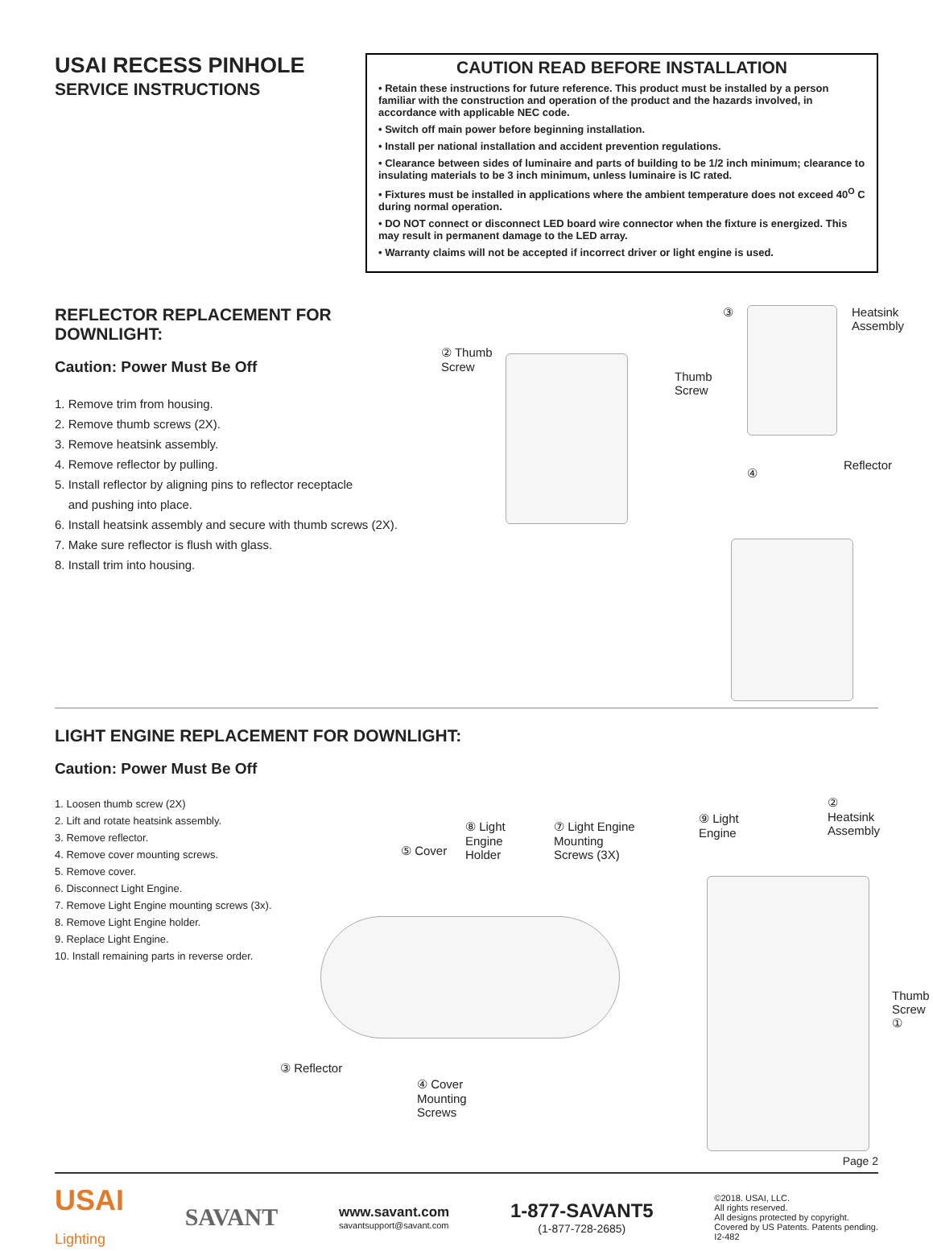USAI RECESS PINHOLE
SERVICE INSTRUCTIONS
CAUTION READ BEFORE INSTALLATION
• Retain these instructions for future reference. This product must be installed by a person familiar with the construction and operation of the product and the hazards involved, in accordance with applicable NEC code.
• Switch off main power before beginning installation.
• Install per national installation and accident prevention regulations.
• Clearance between sides of luminaire and parts of building to be 1/2 inch minimum; clearance to insulating materials to be 3 inch minimum, unless luminaire is IC rated.
• Fixtures must be installed in applications where the ambient temperature does not exceed 40<sup>O</sup> C during normal operation.
• DO NOT connect or disconnect LED board wire connector when the fixture is energized. This may result in permanent damage to the LED array.
• Warranty claims will not be accepted if incorrect driver or light engine is used.
REFLECTOR REPLACEMENT FOR DOWNLIGHT:
Caution: Power Must Be Off
1. Remove trim from housing.
2. Remove thumb screws (2X).
3. Remove heatsink assembly.
4. Remove reflector by pulling.
5. Install reflector by aligning pins to reflector receptacle
and pushing into place.
6. Install heatsink assembly and secure with thumb screws (2X).
7. Make sure reflector is flush with glass.
8. Install trim into housing.
② Thumb
Screw
Thumb
Screw
③
Heatsink
Assembly
④
Reflector
LIGHT ENGINE REPLACEMENT FOR DOWNLIGHT:
Caution: Power Must Be Off
1. Loosen thumb screw (2X)
2. Lift and rotate heatsink assembly.
3. Remove reflector.
4. Remove cover mounting screws.
5. Remove cover.
6. Disconnect Light Engine.
7. Remove Light Engine mounting screws (3x).
8. Remove Light Engine holder.
9. Replace Light Engine.
10. Install remaining parts in reverse order.
⑤ Cover
⑧ Light
Engine
Holder
⑦ Light Engine
Mounting
Screws (3X)
⑨ Light
Engine
② Heatsink
Assembly
Thumb
Screw
①
③ Reflector
④ Cover
Mounting
Screws
Page 2
USAI
Lighting
SAVANT
www.savant.com
savantsupport@savant.com
1-877-SAVANT5
(1-877-728-2685)
©2018. USAI, LLC.
All rights reserved.
All designs protected by copyright.
Covered by US Patents. Patents pending.
I2-482